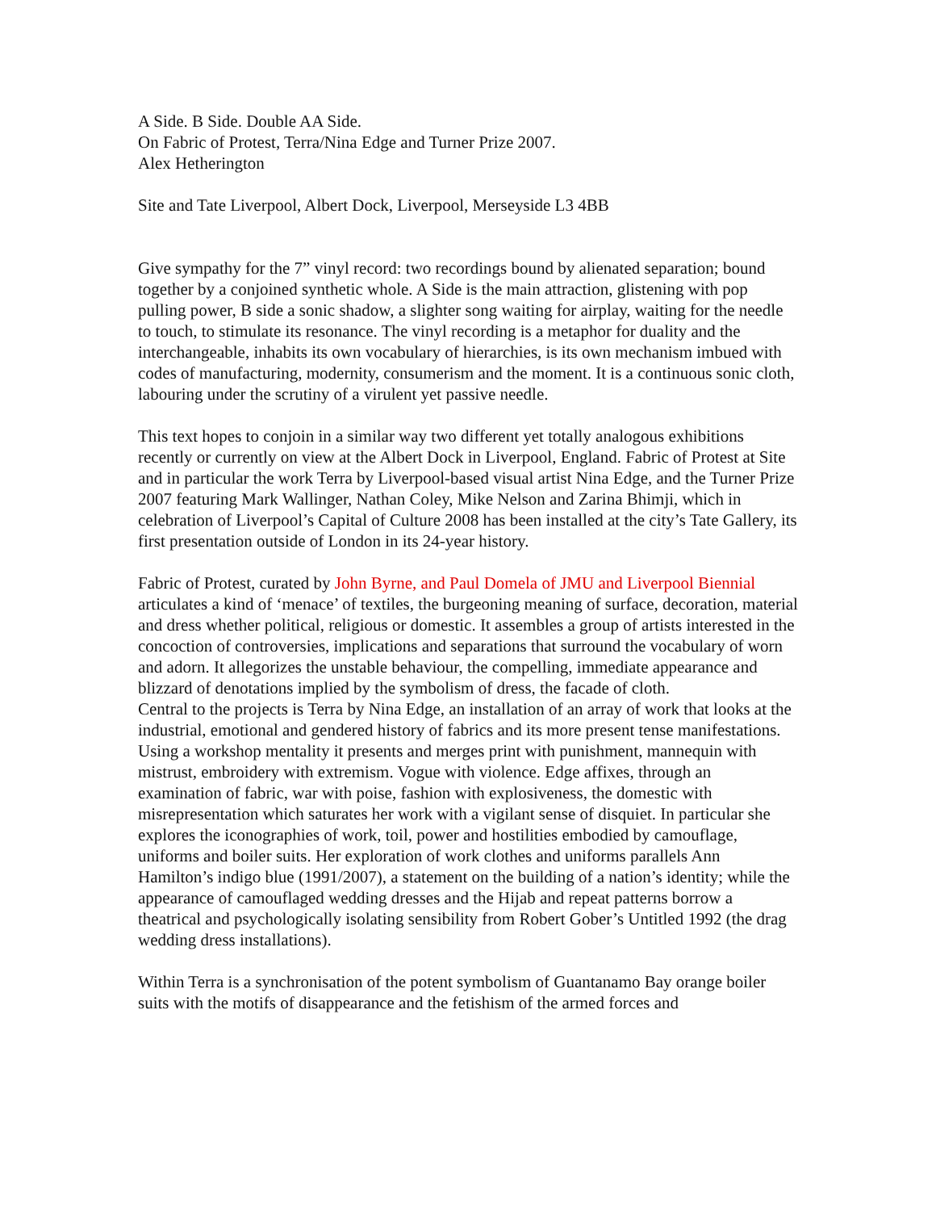A Side. B Side. Double AA Side.
On Fabric of Protest, Terra/Nina Edge and Turner Prize 2007.
Alex Hetherington
Site and Tate Liverpool, Albert Dock, Liverpool, Merseyside L3 4BB
Give sympathy for the 7” vinyl record: two recordings bound by alienated separation; bound together by a conjoined synthetic whole. A Side is the main attraction, glistening with pop pulling power, B side a sonic shadow, a slighter song waiting for airplay, waiting for the needle to touch, to stimulate its resonance. The vinyl recording is a metaphor for duality and the interchangeable, inhabits its own vocabulary of hierarchies, is its own mechanism imbued with codes of manufacturing, modernity, consumerism and the moment. It is a continuous sonic cloth, labouring under the scrutiny of a virulent yet passive needle.
This text hopes to conjoin in a similar way two different yet totally analogous exhibitions recently or currently on view at the Albert Dock in Liverpool, England. Fabric of Protest at Site and in particular the work Terra by Liverpool-based visual artist Nina Edge, and the Turner Prize 2007 featuring Mark Wallinger, Nathan Coley, Mike Nelson and Zarina Bhimji, which in celebration of Liverpool’s Capital of Culture 2008 has been installed at the city’s Tate Gallery, its first presentation outside of London in its 24-year history.
Fabric of Protest, curated by John Byrne, and Paul Domela of JMU and Liverpool Biennial articulates a kind of ‘menace’ of textiles, the burgeoning meaning of surface, decoration, material and dress whether political, religious or domestic. It assembles a group of artists interested in the concoction of controversies, implications and separations that surround the vocabulary of worn and adorn. It allegorizes the unstable behaviour, the compelling, immediate appearance and blizzard of denotations implied by the symbolism of dress, the facade of cloth.
Central to the projects is Terra by Nina Edge, an installation of an array of work that looks at the industrial, emotional and gendered history of fabrics and its more present tense manifestations. Using a workshop mentality it presents and merges print with punishment, mannequin with mistrust, embroidery with extremism. Vogue with violence. Edge affixes, through an examination of fabric, war with poise, fashion with explosiveness, the domestic with misrepresentation which saturates her work with a vigilant sense of disquiet. In particular she explores the iconographies of work, toil, power and hostilities embodied by camouflage, uniforms and boiler suits. Her exploration of work clothes and uniforms parallels Ann Hamilton’s indigo blue (1991/2007), a statement on the building of a nation’s identity; while the appearance of camouflaged wedding dresses and the Hijab and repeat patterns borrow a theatrical and psychologically isolating sensibility from Robert Gober’s Untitled 1992 (the drag wedding dress installations).
Within Terra is a synchronisation of the potent symbolism of Guantanamo Bay orange boiler suits with the motifs of disappearance and the fetishism of the armed forces and